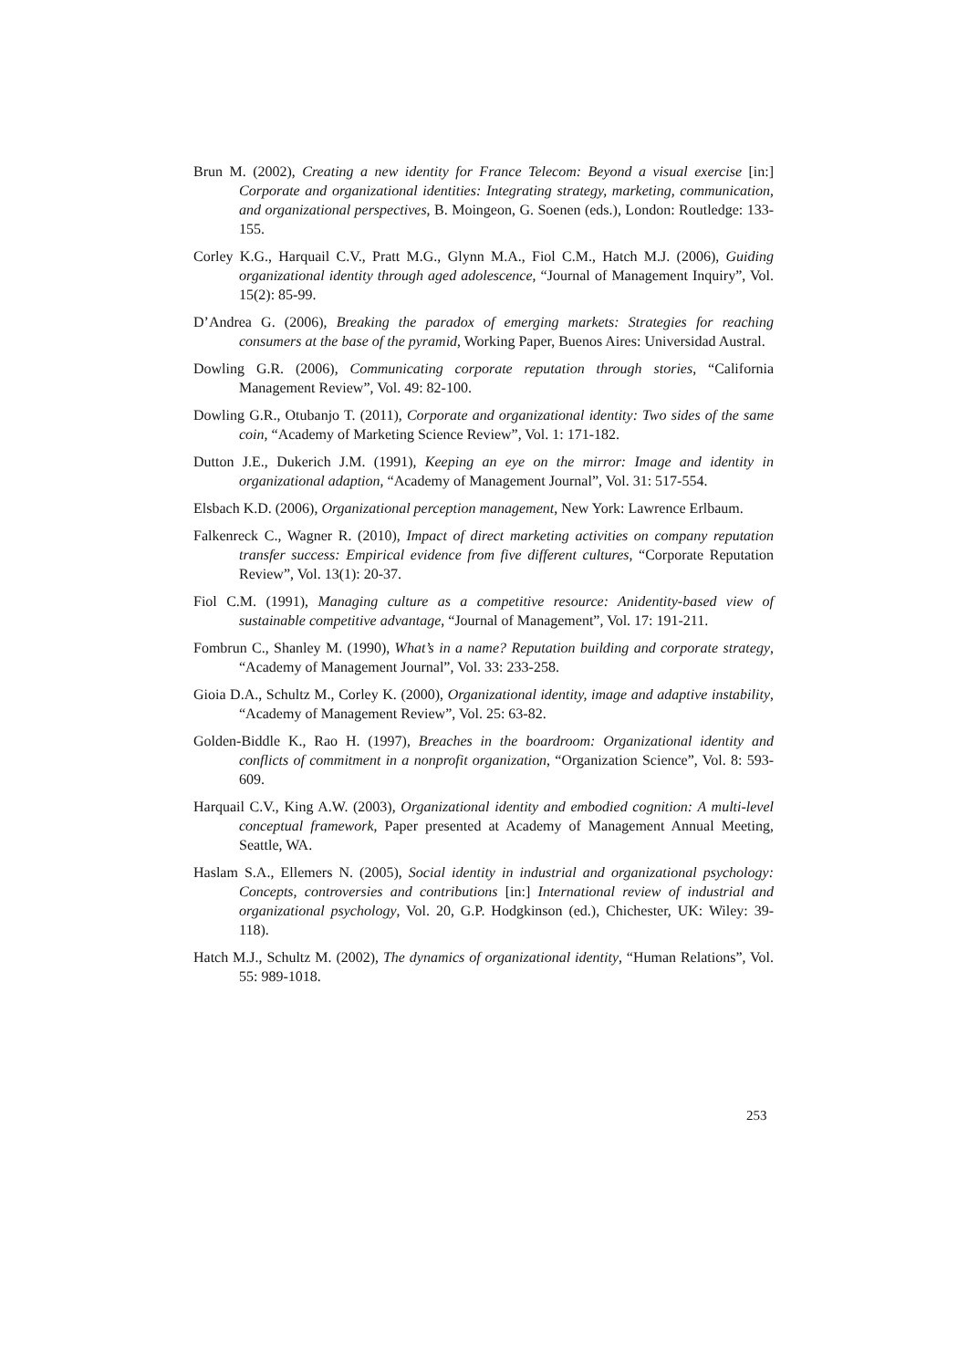Brun M. (2002), Creating a new identity for France Telecom: Beyond a visual exercise [in:] Corporate and organizational identities: Integrating strategy, marketing, communication, and organizational perspectives, B. Moingeon, G. Soenen (eds.), London: Routledge: 133-155.
Corley K.G., Harquail C.V., Pratt M.G., Glynn M.A., Fiol C.M., Hatch M.J. (2006), Guiding organizational identity through aged adolescence, “Journal of Management Inquiry”, Vol. 15(2): 85-99.
D’Andrea G. (2006), Breaking the paradox of emerging markets: Strategies for reaching consumers at the base of the pyramid, Working Paper, Buenos Aires: Universidad Austral.
Dowling G.R. (2006), Communicating corporate reputation through stories, “California Management Review”, Vol. 49: 82-100.
Dowling G.R., Otubanjo T. (2011), Corporate and organizational identity: Two sides of the same coin, “Academy of Marketing Science Review”, Vol. 1: 171-182.
Dutton J.E., Dukerich J.M. (1991), Keeping an eye on the mirror: Image and identity in organizational adaption, “Academy of Management Journal”, Vol. 31: 517-554.
Elsbach K.D. (2006), Organizational perception management, New York: Lawrence Erlbaum.
Falkenreck C., Wagner R. (2010), Impact of direct marketing activities on company reputation transfer success: Empirical evidence from five different cultures, “Corporate Reputation Review”, Vol. 13(1): 20-37.
Fiol C.M. (1991), Managing culture as a competitive resource: Anidentity-based view of sustainable competitive advantage, “Journal of Management”, Vol. 17: 191-211.
Fombrun C., Shanley M. (1990), What’s in a name? Reputation building and corporate strategy, “Academy of Management Journal”, Vol. 33: 233-258.
Gioia D.A., Schultz M., Corley K. (2000), Organizational identity, image and adaptive instability, “Academy of Management Review”, Vol. 25: 63-82.
Golden-Biddle K., Rao H. (1997), Breaches in the boardroom: Organizational identity and conflicts of commitment in a nonprofit organization, “Organization Science”, Vol. 8: 593-609.
Harquail C.V., King A.W. (2003), Organizational identity and embodied cognition: A multi-level conceptual framework, Paper presented at Academy of Management Annual Meeting, Seattle, WA.
Haslam S.A., Ellemers N. (2005), Social identity in industrial and organizational psychology: Concepts, controversies and contributions [in:] International review of industrial and organizational psychology, Vol. 20, G.P. Hodgkinson (ed.), Chichester, UK: Wiley: 39-118).
Hatch M.J., Schultz M. (2002), The dynamics of organizational identity, “Human Relations”, Vol. 55: 989-1018.
253